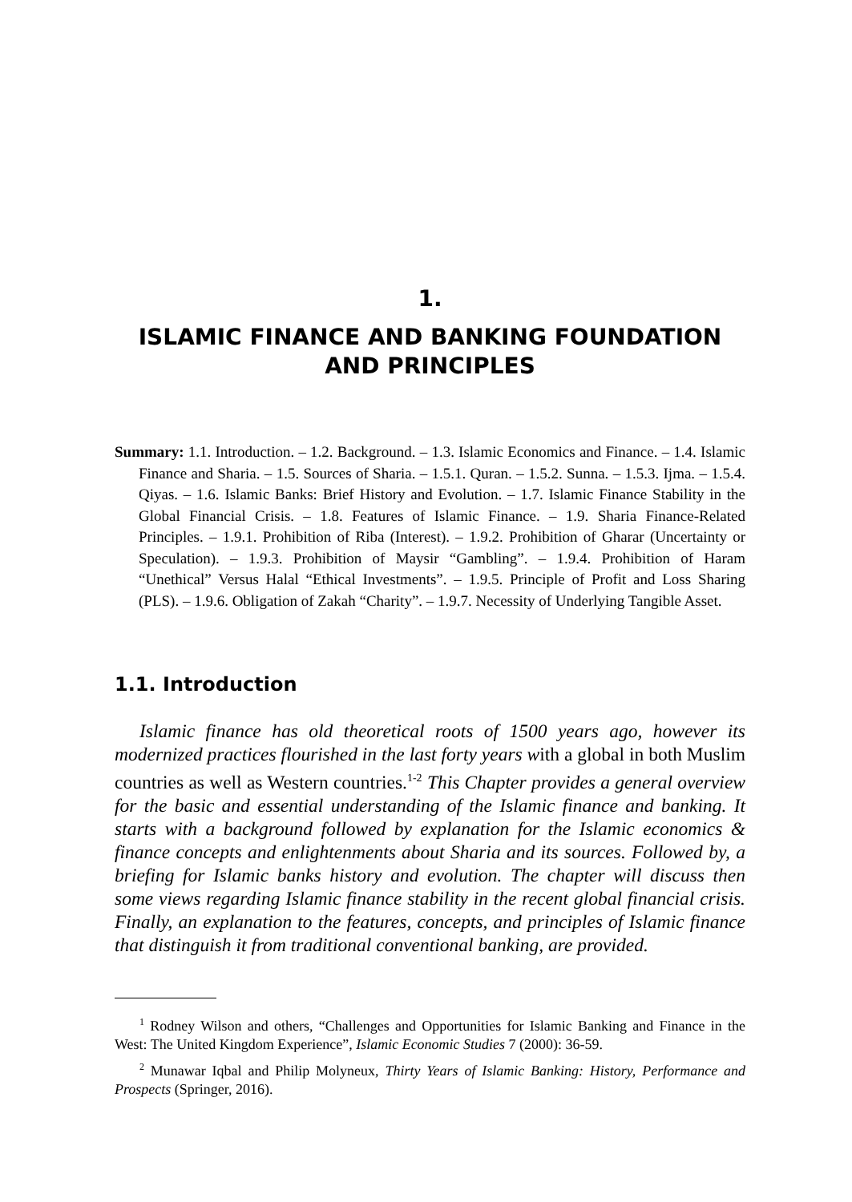1.
ISLAMIC FINANCE AND BANKING FOUNDATION
AND PRINCIPLES
Summary: 1.1. Introduction. – 1.2. Background. – 1.3. Islamic Economics and Finance. – 1.4. Islamic Finance and Sharia. – 1.5. Sources of Sharia. – 1.5.1. Quran. – 1.5.2. Sunna. – 1.5.3. Ijma. – 1.5.4. Qiyas. – 1.6. Islamic Banks: Brief History and Evolution. – 1.7. Islamic Finance Stability in the Global Financial Crisis. – 1.8. Features of Islamic Finance. – 1.9. Sharia Finance-Related Principles. – 1.9.1. Prohibition of Riba (Interest). – 1.9.2. Prohibition of Gharar (Uncertainty or Speculation). – 1.9.3. Prohibition of Maysir “Gambling”. – 1.9.4. Prohibition of Haram “Unethical” Versus Halal “Ethical Investments”. – 1.9.5. Principle of Profit and Loss Sharing (PLS). – 1.9.6. Obligation of Zakah “Charity”. – 1.9.7. Necessity of Underlying Tangible Asset.
1.1. Introduction
Islamic finance has old theoretical roots of 1500 years ago, however its modernized practices flourished in the last forty years with a global in both Muslim countries as well as Western countries.<sup>1-2</sup> This Chapter provides a general overview for the basic and essential understanding of the Islamic finance and banking. It starts with a background followed by explanation for the Islamic economics & finance concepts and enlightenments about Sharia and its sources. Followed by, a briefing for Islamic banks history and evolution. The chapter will discuss then some views regarding Islamic finance stability in the recent global financial crisis. Finally, an explanation to the features, concepts, and principles of Islamic finance that distinguish it from traditional conventional banking, are provided.
<sup>1</sup> Rodney Wilson and others, “Challenges and Opportunities for Islamic Banking and Finance in the West: The United Kingdom Experience”, Islamic Economic Studies 7 (2000): 36-59.
<sup>2</sup> Munawar Iqbal and Philip Molyneux, Thirty Years of Islamic Banking: History, Performance and Prospects (Springer, 2016).